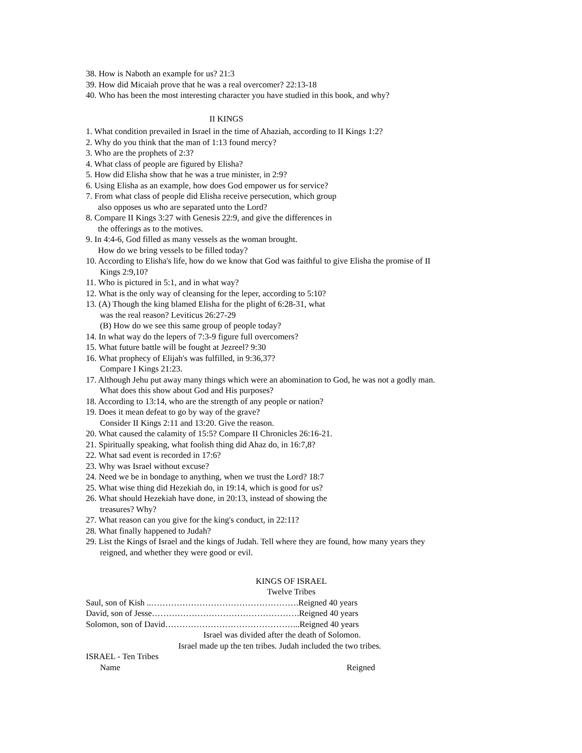38. How is Naboth an example for us? 21:3
39. How did Micaiah prove that he was a real overcomer? 22:13-18
40. Who has been the most interesting character you have studied in this book, and why?
II KINGS
1. What condition prevailed in Israel in the time of Ahaziah, according to II Kings 1:2?
2. Why do you think that the man of 1:13 found mercy?
3. Who are the prophets of 2:3?
4. What class of people are figured by Elisha?
5. How did Elisha show that he was a true minister, in 2:9?
6. Using Elisha as an example, how does God empower us for service?
7. From what class of people did Elisha receive persecution, which group
also opposes us who are separated unto the Lord?
8. Compare II Kings 3:27 with Genesis 22:9, and give the differences in
the offerings as to the motives.
9. In 4:4-6, God filled as many vessels as the woman brought.
How do we bring vessels to be filled today?
10. According to Elisha's life, how do we know that God was faithful to give Elisha the promise of II
Kings 2:9,10?
11. Who is pictured in 5:1, and in what way?
12. What is the only way of cleansing for the leper, according to 5:10?
13. (A) Though the king blamed Elisha for the plight of 6:28-31, what
was the real reason? Leviticus 26:27-29
(B) How do we see this same group of people today?
14. In what way do the lepers of 7:3-9 figure full overcomers?
15. What future battle will be fought at Jezreel? 9:30
16. What prophecy of Elijah's was fulfilled, in 9:36,37?
Compare I Kings 21:23.
17. Although Jehu put away many things which were an abomination to God, he was not a godly man.
What does this show about God and His purposes?
18. According to 13:14, who are the strength of any people or nation?
19. Does it mean defeat to go by way of the grave?
Consider II Kings 2:11 and 13:20. Give the reason.
20. What caused the calamity of 15:5? Compare II Chronicles 26:16-21.
21. Spiritually speaking, what foolish thing did Ahaz do, in 16:7,8?
22. What sad event is recorded in 17:6?
23. Why was Israel without excuse?
24. Need we be in bondage to anything, when we trust the Lord? 18:7
25. What wise thing did Hezekiah do, in 19:14, which is good for us?
26. What should Hezekiah have done, in 20:13, instead of showing the
treasures? Why?
27. What reason can you give for the king's conduct, in 22:11?
28. What finally happened to Judah?
29. List the Kings of Israel and the kings of Judah. Tell where they are found, how many years they
reigned, and whether they were good or evil.
KINGS OF ISRAEL
Twelve Tribes
Saul, son of Kish ..…………………………………………….Reigned 40 years
David, son of Jesse…………………………………………….Reigned 40 years
Solomon, son of David………………………………………...Reigned 40 years
Israel was divided after the death of Solomon.
Israel made up the ten tribes. Judah included the two tribes.
ISRAEL - Ten Tribes
Name Reigned